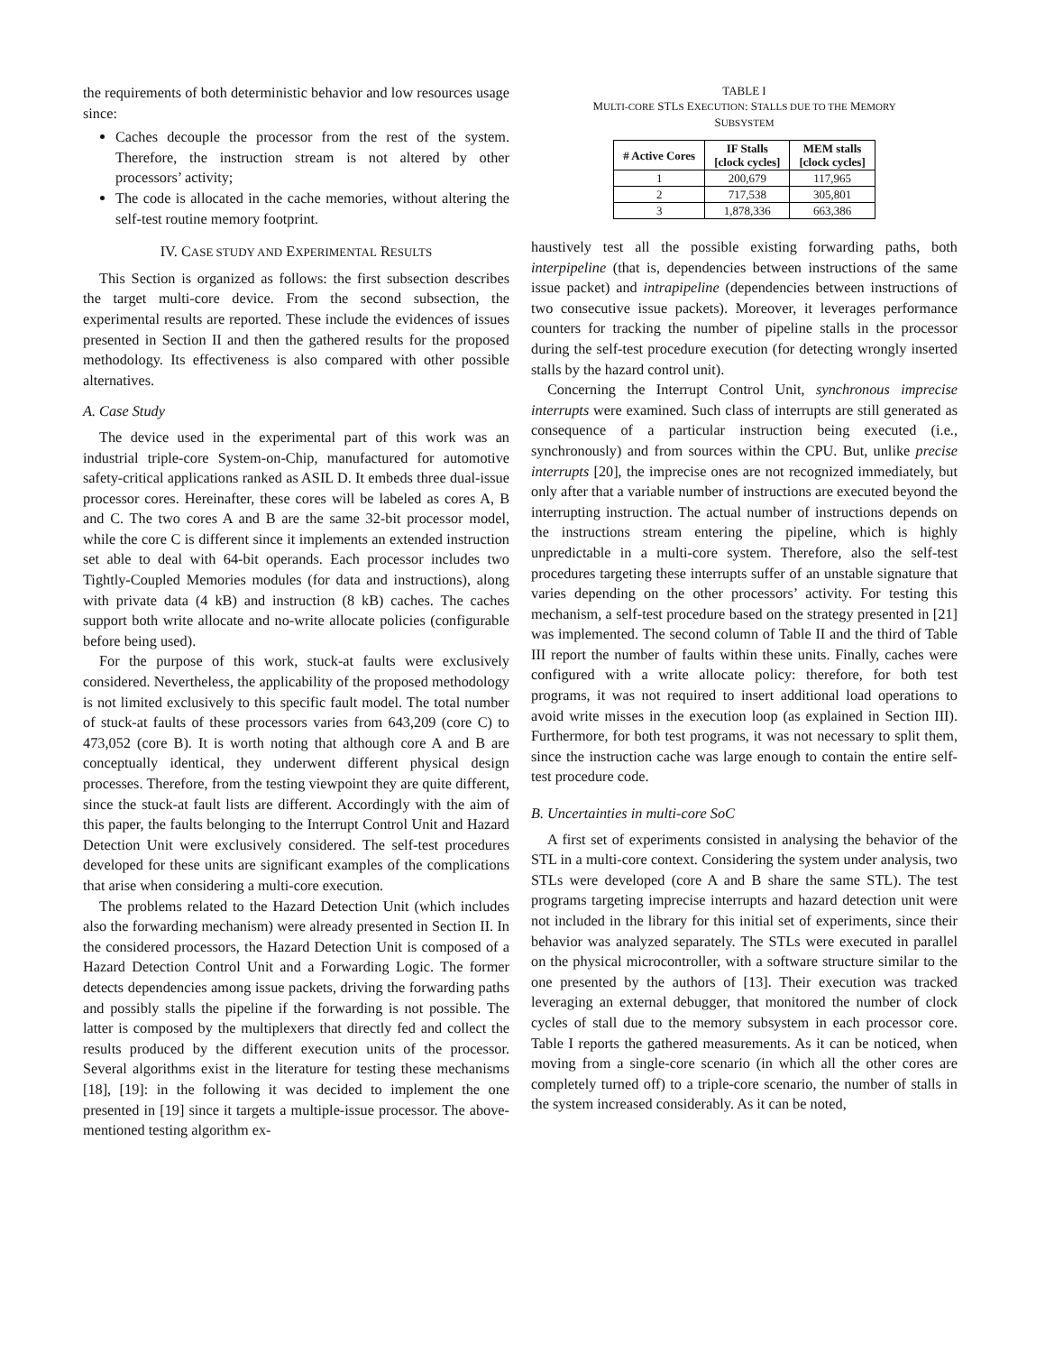the requirements of both deterministic behavior and low resources usage since:
Caches decouple the processor from the rest of the system. Therefore, the instruction stream is not altered by other processors’ activity;
The code is allocated in the cache memories, without altering the self-test routine memory footprint.
IV. CASE STUDY AND EXPERIMENTAL RESULTS
This Section is organized as follows: the first subsection describes the target multi-core device. From the second subsection, the experimental results are reported. These include the evidences of issues presented in Section II and then the gathered results for the proposed methodology. Its effectiveness is also compared with other possible alternatives.
A. Case Study
The device used in the experimental part of this work was an industrial triple-core System-on-Chip, manufactured for automotive safety-critical applications ranked as ASIL D. It embeds three dual-issue processor cores. Hereinafter, these cores will be labeled as cores A, B and C. The two cores A and B are the same 32-bit processor model, while the core C is different since it implements an extended instruction set able to deal with 64-bit operands. Each processor includes two Tightly-Coupled Memories modules (for data and instructions), along with private data (4 kB) and instruction (8 kB) caches. The caches support both write allocate and no-write allocate policies (configurable before being used).
For the purpose of this work, stuck-at faults were exclusively considered. Nevertheless, the applicability of the proposed methodology is not limited exclusively to this specific fault model. The total number of stuck-at faults of these processors varies from 643,209 (core C) to 473,052 (core B). It is worth noting that although core A and B are conceptually identical, they underwent different physical design processes. Therefore, from the testing viewpoint they are quite different, since the stuck-at fault lists are different. Accordingly with the aim of this paper, the faults belonging to the Interrupt Control Unit and Hazard Detection Unit were exclusively considered. The self-test procedures developed for these units are significant examples of the complications that arise when considering a multi-core execution.
The problems related to the Hazard Detection Unit (which includes also the forwarding mechanism) were already presented in Section II. In the considered processors, the Hazard Detection Unit is composed of a Hazard Detection Control Unit and a Forwarding Logic. The former detects dependencies among issue packets, driving the forwarding paths and possibly stalls the pipeline if the forwarding is not possible. The latter is composed by the multiplexers that directly fed and collect the results produced by the different execution units of the processor. Several algorithms exist in the literature for testing these mechanisms [18], [19]: in the following it was decided to implement the one presented in [19] since it targets a multiple-issue processor. The above-mentioned testing algorithm ex-
TABLE I
MULTI-CORE STLS EXECUTION: STALLS DUE TO THE MEMORY
SUBSYSTEM
| # Active Cores | IF Stalls [clock cycles] | MEM stalls [clock cycles] |
| --- | --- | --- |
| 1 | 200,679 | 117,965 |
| 2 | 717,538 | 305,801 |
| 3 | 1,878,336 | 663,386 |
haustively test all the possible existing forwarding paths, both interpipeline (that is, dependencies between instructions of the same issue packet) and intrapipeline (dependencies between instructions of two consecutive issue packets). Moreover, it leverages performance counters for tracking the number of pipeline stalls in the processor during the self-test procedure execution (for detecting wrongly inserted stalls by the hazard control unit).
Concerning the Interrupt Control Unit, synchronous imprecise interrupts were examined. Such class of interrupts are still generated as consequence of a particular instruction being executed (i.e., synchronously) and from sources within the CPU. But, unlike precise interrupts [20], the imprecise ones are not recognized immediately, but only after that a variable number of instructions are executed beyond the interrupting instruction. The actual number of instructions depends on the instructions stream entering the pipeline, which is highly unpredictable in a multi-core system. Therefore, also the self-test procedures targeting these interrupts suffer of an unstable signature that varies depending on the other processors’ activity. For testing this mechanism, a self-test procedure based on the strategy presented in [21] was implemented. The second column of Table II and the third of Table III report the number of faults within these units. Finally, caches were configured with a write allocate policy: therefore, for both test programs, it was not required to insert additional load operations to avoid write misses in the execution loop (as explained in Section III). Furthermore, for both test programs, it was not necessary to split them, since the instruction cache was large enough to contain the entire self-test procedure code.
B. Uncertainties in multi-core SoC
A first set of experiments consisted in analysing the behavior of the STL in a multi-core context. Considering the system under analysis, two STLs were developed (core A and B share the same STL). The test programs targeting imprecise interrupts and hazard detection unit were not included in the library for this initial set of experiments, since their behavior was analyzed separately. The STLs were executed in parallel on the physical microcontroller, with a software structure similar to the one presented by the authors of [13]. Their execution was tracked leveraging an external debugger, that monitored the number of clock cycles of stall due to the memory subsystem in each processor core. Table I reports the gathered measurements. As it can be noticed, when moving from a single-core scenario (in which all the other cores are completely turned off) to a triple-core scenario, the number of stalls in the system increased considerably. As it can be noted,